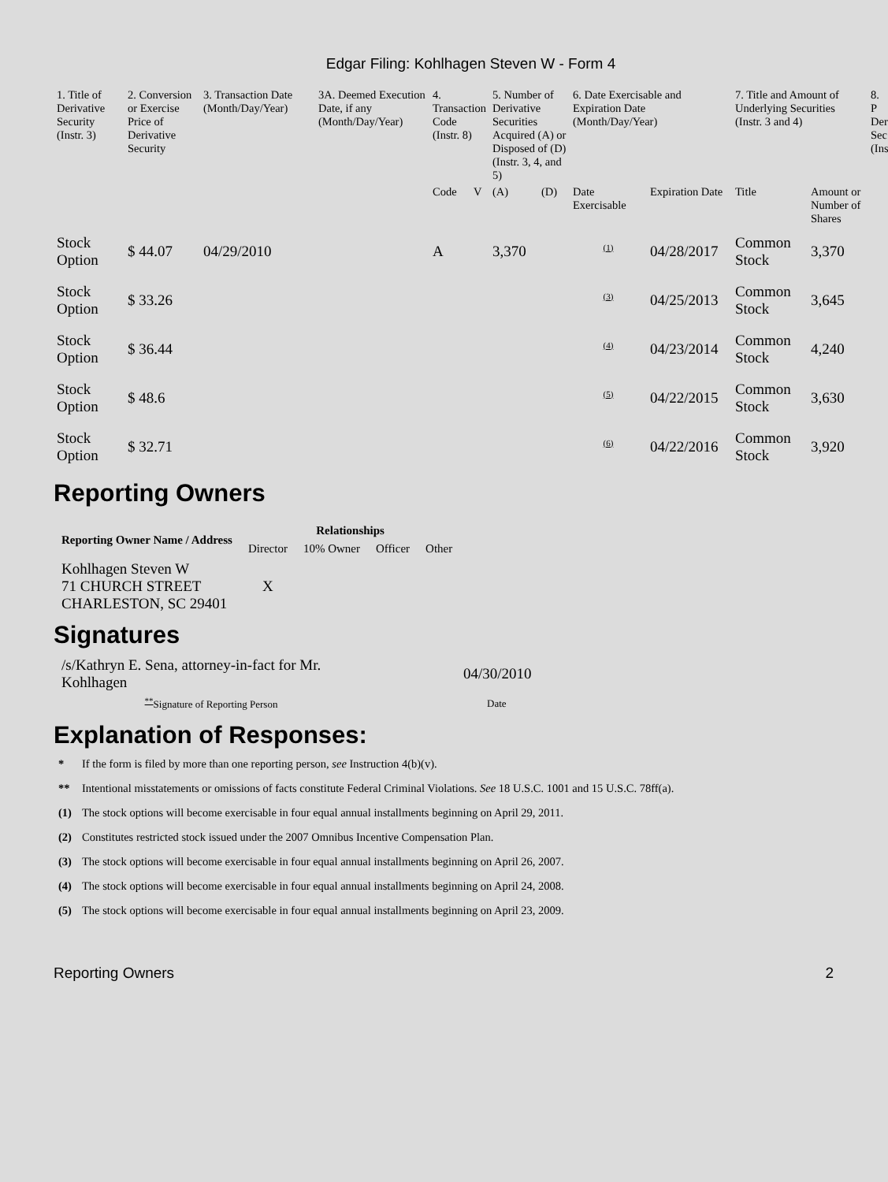Edgar Filing: Kohlhagen Steven W - Form 4
| 1. Title of Derivative Security (Instr. 3) | 2. Conversion or Exercise Price of Derivative Security | 3. Transaction Date (Month/Day/Year) | 3A. Deemed Execution Date, if any (Month/Day/Year) | 4. Transaction Code (Instr. 8) | | 5. Number of Derivative Securities Acquired (A) or Disposed of (D) (Instr. 3, 4, and 5) | | 6. Date Exercisable and Expiration Date (Month/Day/Year) | | 7. Title and Amount of Underlying Securities (Instr. 3 and 4) | | 8. P Der Sec (Ins |
| --- | --- | --- | --- | --- | --- | --- | --- | --- | --- | --- | --- | --- |
| | | | | Code | V | (A) | (D) | Date Exercisable | Expiration Date | Title | Amount or Number of Shares | |
| Stock Option | $ 44.07 | 04/29/2010 | | A | | 3,370 | | <sup>(1)</sup> | 04/28/2017 | Common Stock | 3,370 | |
| Stock Option | $ 33.26 | | | | | | | <sup>(3)</sup> | 04/25/2013 | Common Stock | 3,645 | |
| Stock Option | $ 36.44 | | | | | | | <sup>(4)</sup> | 04/23/2014 | Common Stock | 4,240 | |
| Stock Option | $ 48.6 | | | | | | | <sup>(5)</sup> | 04/22/2015 | Common Stock | 3,630 | |
| Stock Option | $ 32.71 | | | | | | | <sup>(6)</sup> | 04/22/2016 | Common Stock | 3,920 | |
Reporting Owners
| Reporting Owner Name / Address | Relationships | | | |
| --- | --- | --- | --- | --- |
| | Director | 10% Owner | Officer | Other |
| Kohlhagen Steven W 71 CHURCH STREET CHARLESTON, SC 29401 | X | | | |
Signatures
| /s/Kathryn E. Sena, attorney-in-fact for Mr. Kohlhagen | 04/30/2010 |
| <sup>**</sup> Signature of Reporting Person | Date |
Explanation of Responses:
* If the form is filed by more than one reporting person, see Instruction 4(b)(v).
** Intentional misstatements or omissions of facts constitute Federal Criminal Violations. See 18 U.S.C. 1001 and 15 U.S.C. 78ff(a).
(1) The stock options will become exercisable in four equal annual installments beginning on April 29, 2011.
(2) Constitutes restricted stock issued under the 2007 Omnibus Incentive Compensation Plan.
(3) The stock options will become exercisable in four equal annual installments beginning on April 26, 2007.
(4) The stock options will become exercisable in four equal annual installments beginning on April 24, 2008.
(5) The stock options will become exercisable in four equal annual installments beginning on April 23, 2009.
Reporting Owners 2